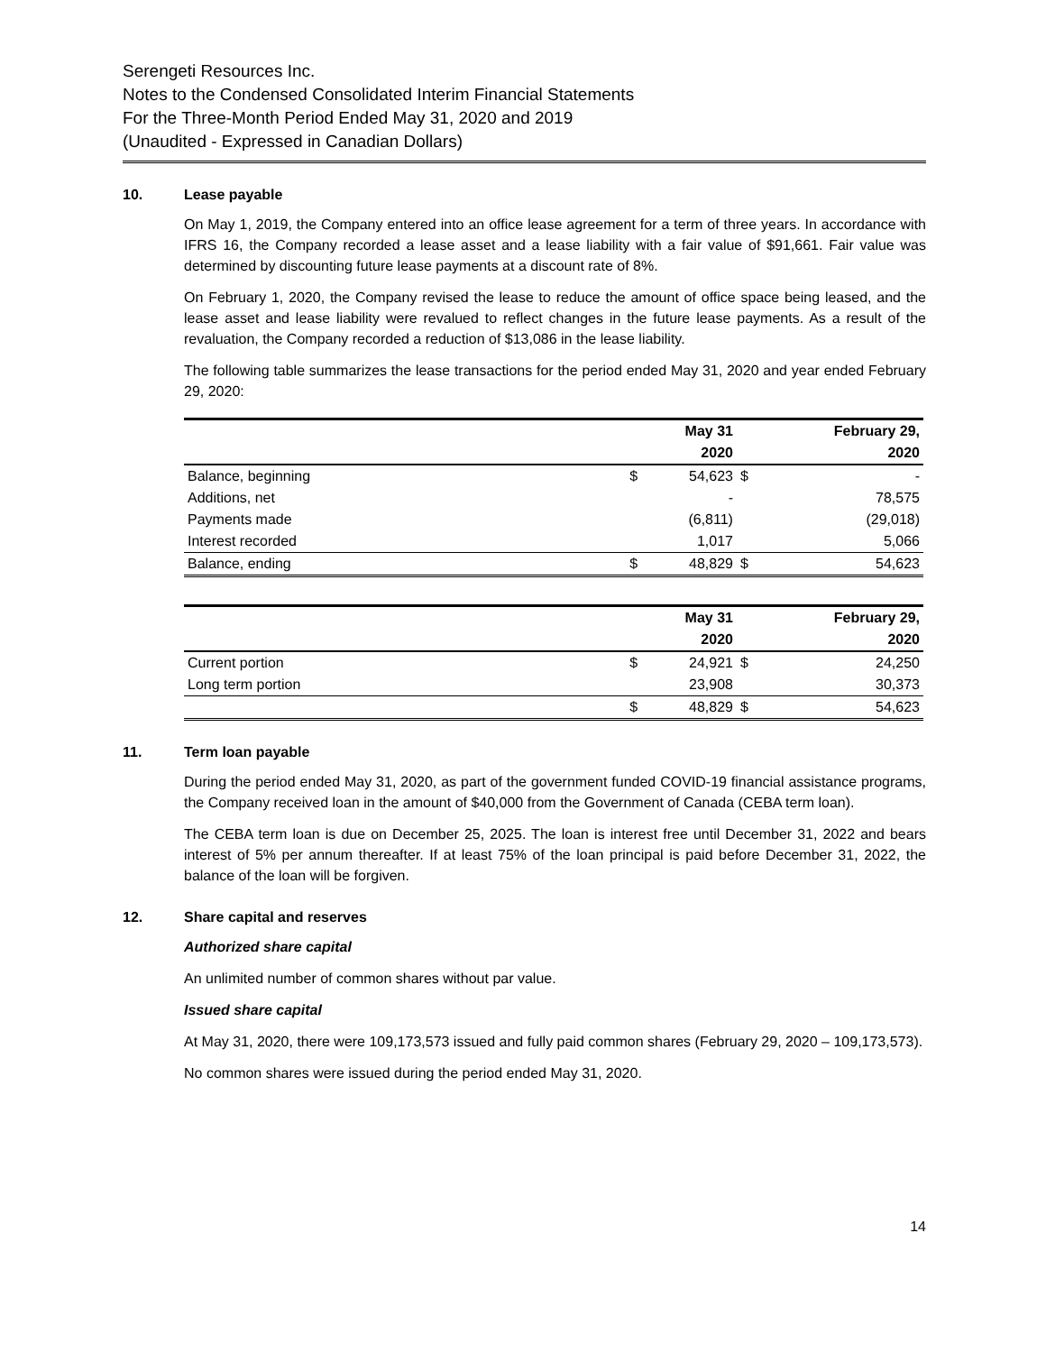Serengeti Resources Inc.
Notes to the Condensed Consolidated Interim Financial Statements
For the Three-Month Period Ended May 31, 2020 and 2019
(Unaudited - Expressed in Canadian Dollars)
10. Lease payable
On May 1, 2019, the Company entered into an office lease agreement for a term of three years. In accordance with IFRS 16, the Company recorded a lease asset and a lease liability with a fair value of $91,661. Fair value was determined by discounting future lease payments at a discount rate of 8%.
On February 1, 2020, the Company revised the lease to reduce the amount of office space being leased, and the lease asset and lease liability were revalued to reflect changes in the future lease payments. As a result of the revaluation, the Company recorded a reduction of $13,086 in the lease liability.
The following table summarizes the lease transactions for the period ended May 31, 2020 and year ended February 29, 2020:
| | | May 31 | | February 29, |
| --- | --- | --- | --- | --- |
| | | 2020 | | 2020 |
| Balance, beginning | $ | 54,623 | $ | - |
| Additions, net | | - | | 78,575 |
| Payments made | | (6,811) | | (29,018) |
| Interest recorded | | 1,017 | | 5,066 |
| Balance, ending | $ | 48,829 | $ | 54,623 |
| | | May 31 | | February 29, |
| --- | --- | --- | --- | --- |
| | | 2020 | | 2020 |
| Current portion | $ | 24,921 | $ | 24,250 |
| Long term portion | | 23,908 | | 30,373 |
| | $ | 48,829 | $ | 54,623 |
11. Term loan payable
During the period ended May 31, 2020, as part of the government funded COVID-19 financial assistance programs, the Company received loan in the amount of $40,000 from the Government of Canada (CEBA term loan).
The CEBA term loan is due on December 25, 2025. The loan is interest free until December 31, 2022 and bears interest of 5% per annum thereafter. If at least 75% of the loan principal is paid before December 31, 2022, the balance of the loan will be forgiven.
12. Share capital and reserves
Authorized share capital
An unlimited number of common shares without par value.
Issued share capital
At May 31, 2020, there were 109,173,573 issued and fully paid common shares (February 29, 2020 – 109,173,573).
No common shares were issued during the period ended May 31, 2020.
14